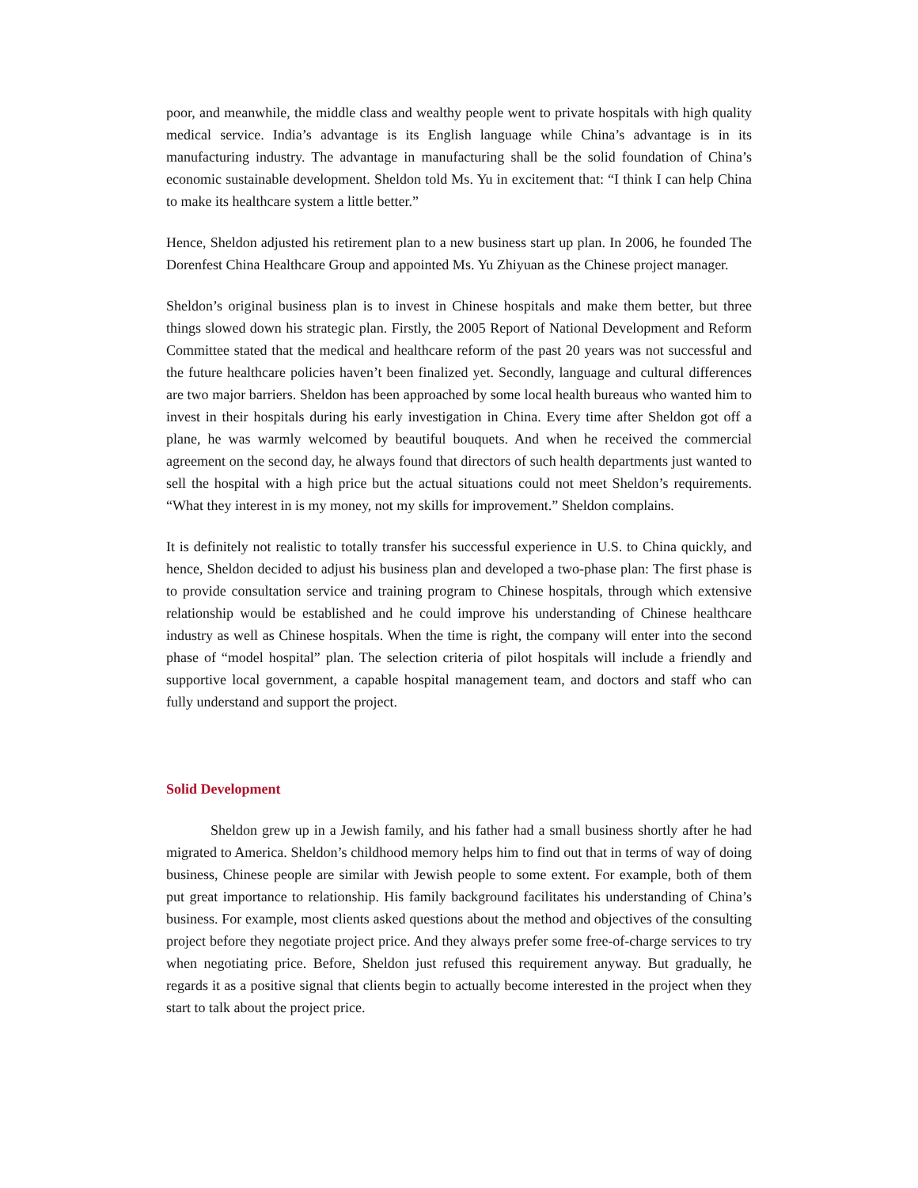poor, and meanwhile, the middle class and wealthy people went to private hospitals with high quality medical service. India’s advantage is its English language while China’s advantage is in its manufacturing industry. The advantage in manufacturing shall be the solid foundation of China’s economic sustainable development. Sheldon told Ms. Yu in excitement that: “I think I can help China to make its healthcare system a little better.”
Hence, Sheldon adjusted his retirement plan to a new business start up plan. In 2006, he founded The Dorenfest China Healthcare Group and appointed Ms. Yu Zhiyuan as the Chinese project manager.
Sheldon’s original business plan is to invest in Chinese hospitals and make them better, but three things slowed down his strategic plan. Firstly, the 2005 Report of National Development and Reform Committee stated that the medical and healthcare reform of the past 20 years was not successful and the future healthcare policies haven’t been finalized yet. Secondly, language and cultural differences are two major barriers. Sheldon has been approached by some local health bureaus who wanted him to invest in their hospitals during his early investigation in China. Every time after Sheldon got off a plane, he was warmly welcomed by beautiful bouquets. And when he received the commercial agreement on the second day, he always found that directors of such health departments just wanted to sell the hospital with a high price but the actual situations could not meet Sheldon’s requirements. “What they interest in is my money, not my skills for improvement.” Sheldon complains.
It is definitely not realistic to totally transfer his successful experience in U.S. to China quickly, and hence, Sheldon decided to adjust his business plan and developed a two-phase plan: The first phase is to provide consultation service and training program to Chinese hospitals, through which extensive relationship would be established and he could improve his understanding of Chinese healthcare industry as well as Chinese hospitals. When the time is right, the company will enter into the second phase of “model hospital” plan. The selection criteria of pilot hospitals will include a friendly and supportive local government, a capable hospital management team, and doctors and staff who can fully understand and support the project.
Solid Development
Sheldon grew up in a Jewish family, and his father had a small business shortly after he had migrated to America. Sheldon’s childhood memory helps him to find out that in terms of way of doing business, Chinese people are similar with Jewish people to some extent. For example, both of them put great importance to relationship. His family background facilitates his understanding of China’s business. For example, most clients asked questions about the method and objectives of the consulting project before they negotiate project price. And they always prefer some free-of-charge services to try when negotiating price. Before, Sheldon just refused this requirement anyway. But gradually, he regards it as a positive signal that clients begin to actually become interested in the project when they start to talk about the project price.